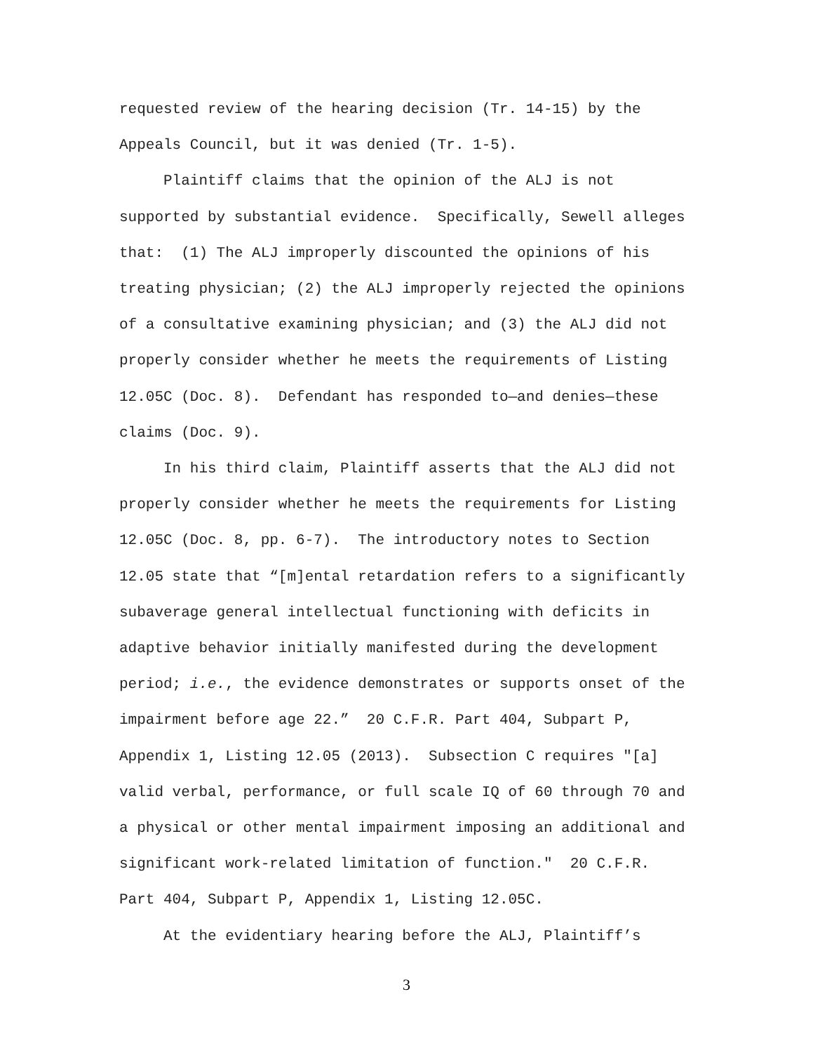requested review of the hearing decision (Tr. 14-15) by the
Appeals Council, but it was denied (Tr. 1-5).
Plaintiff claims that the opinion of the ALJ is not
supported by substantial evidence. Specifically, Sewell alleges
that: (1) The ALJ improperly discounted the opinions of his
treating physician; (2) the ALJ improperly rejected the opinions
of a consultative examining physician; and (3) the ALJ did not
properly consider whether he meets the requirements of Listing
12.05C (Doc. 8). Defendant has responded to—and denies—these
claims (Doc. 9).
In his third claim, Plaintiff asserts that the ALJ did not
properly consider whether he meets the requirements for Listing
12.05C (Doc. 8, pp. 6-7). The introductory notes to Section
12.05 state that “[m]ental retardation refers to a significantly
subaverage general intellectual functioning with deficits in
adaptive behavior initially manifested during the development
period; i.e., the evidence demonstrates or supports onset of the
impairment before age 22.” 20 C.F.R. Part 404, Subpart P,
Appendix 1, Listing 12.05 (2013). Subsection C requires "[a]
valid verbal, performance, or full scale IQ of 60 through 70 and
a physical or other mental impairment imposing an additional and
significant work-related limitation of function." 20 C.F.R.
Part 404, Subpart P, Appendix 1, Listing 12.05C.
At the evidentiary hearing before the ALJ, Plaintiff’s
3